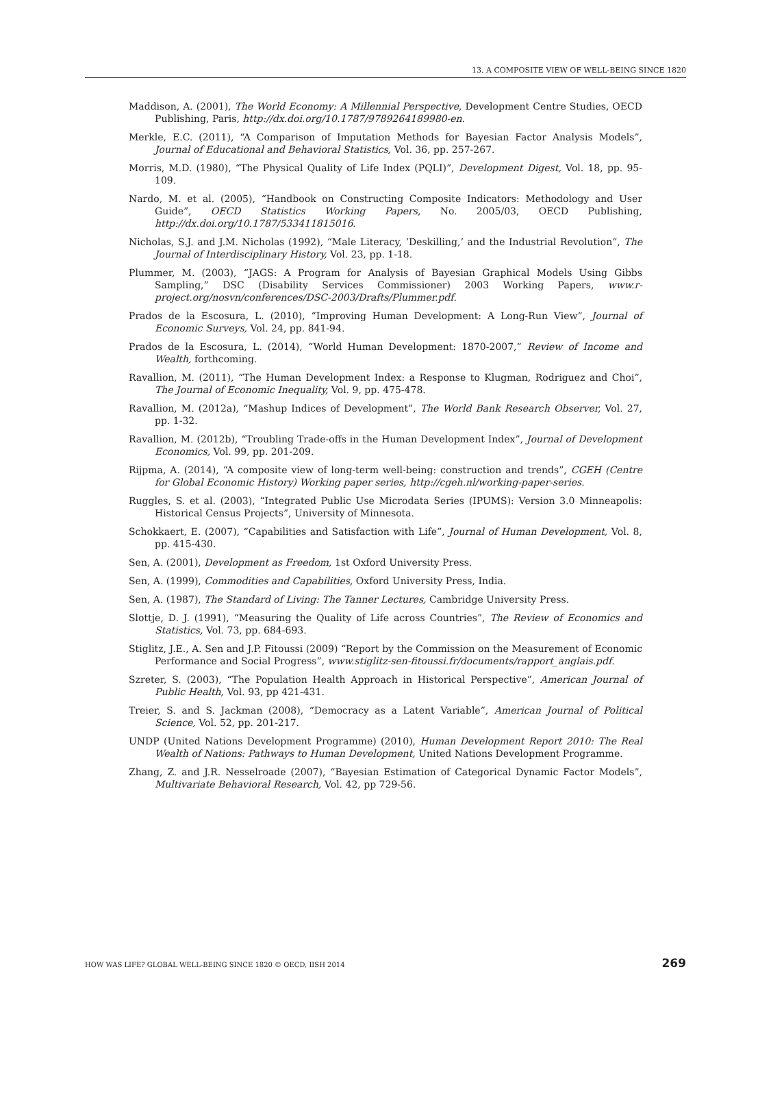13. A COMPOSITE VIEW OF WELL-BEING SINCE 1820
Maddison, A. (2001), The World Economy: A Millennial Perspective, Development Centre Studies, OECD Publishing, Paris, http://dx.doi.org/10.1787/9789264189980-en.
Merkle, E.C. (2011), “A Comparison of Imputation Methods for Bayesian Factor Analysis Models”, Journal of Educational and Behavioral Statistics, Vol. 36, pp. 257-267.
Morris, M.D. (1980), “The Physical Quality of Life Index (PQLI)”, Development Digest, Vol. 18, pp. 95-109.
Nardo, M. et al. (2005), “Handbook on Constructing Composite Indicators: Methodology and User Guide”, OECD Statistics Working Papers, No. 2005/03, OECD Publishing, http://dx.doi.org/10.1787/533411815016.
Nicholas, S.J. and J.M. Nicholas (1992), “Male Literacy, ‘Deskilling,’ and the Industrial Revolution”, The Journal of Interdisciplinary History, Vol. 23, pp. 1-18.
Plummer, M. (2003), “JAGS: A Program for Analysis of Bayesian Graphical Models Using Gibbs Sampling,” DSC (Disability Services Commissioner) 2003 Working Papers, www.r-project.org/nosvn/conferences/DSC-2003/Drafts/Plummer.pdf.
Prados de la Escosura, L. (2010), “Improving Human Development: A Long-Run View”, Journal of Economic Surveys, Vol. 24, pp. 841-94.
Prados de la Escosura, L. (2014), “World Human Development: 1870-2007,” Review of Income and Wealth, forthcoming.
Ravallion, M. (2011), “The Human Development Index: a Response to Klugman, Rodriguez and Choi”, The Journal of Economic Inequality, Vol. 9, pp. 475-478.
Ravallion, M. (2012a), “Mashup Indices of Development”, The World Bank Research Observer, Vol. 27, pp. 1-32.
Ravallion, M. (2012b), “Troubling Trade-offs in the Human Development Index”, Journal of Development Economics, Vol. 99, pp. 201-209.
Rijpma, A. (2014), “A composite view of long-term well-being: construction and trends”, CGEH (Centre for Global Economic History) Working paper series, http://cgeh.nl/working-paper-series.
Ruggles, S. et al. (2003), “Integrated Public Use Microdata Series (IPUMS): Version 3.0 Minneapolis: Historical Census Projects”, University of Minnesota.
Schokkaert, E. (2007), “Capabilities and Satisfaction with Life”, Journal of Human Development, Vol. 8, pp. 415-430.
Sen, A. (2001), Development as Freedom, 1st Oxford University Press.
Sen, A. (1999), Commodities and Capabilities, Oxford University Press, India.
Sen, A. (1987), The Standard of Living: The Tanner Lectures, Cambridge University Press.
Slottje, D. J. (1991), “Measuring the Quality of Life across Countries”, The Review of Economics and Statistics, Vol. 73, pp. 684-693.
Stiglitz, J.E., A. Sen and J.P. Fitoussi (2009) “Report by the Commission on the Measurement of Economic Performance and Social Progress”, www.stiglitz-sen-fitoussi.fr/documents/rapport_anglais.pdf.
Szreter, S. (2003), “The Population Health Approach in Historical Perspective”, American Journal of Public Health, Vol. 93, pp 421-431.
Treier, S. and S. Jackman (2008), “Democracy as a Latent Variable”, American Journal of Political Science, Vol. 52, pp. 201-217.
UNDP (United Nations Development Programme) (2010), Human Development Report 2010: The Real Wealth of Nations: Pathways to Human Development, United Nations Development Programme.
Zhang, Z. and J.R. Nesselroade (2007), “Bayesian Estimation of Categorical Dynamic Factor Models”, Multivariate Behavioral Research, Vol. 42, pp 729-56.
HOW WAS LIFE? GLOBAL WELL-BEING SINCE 1820 © OECD, IISH 2014 269